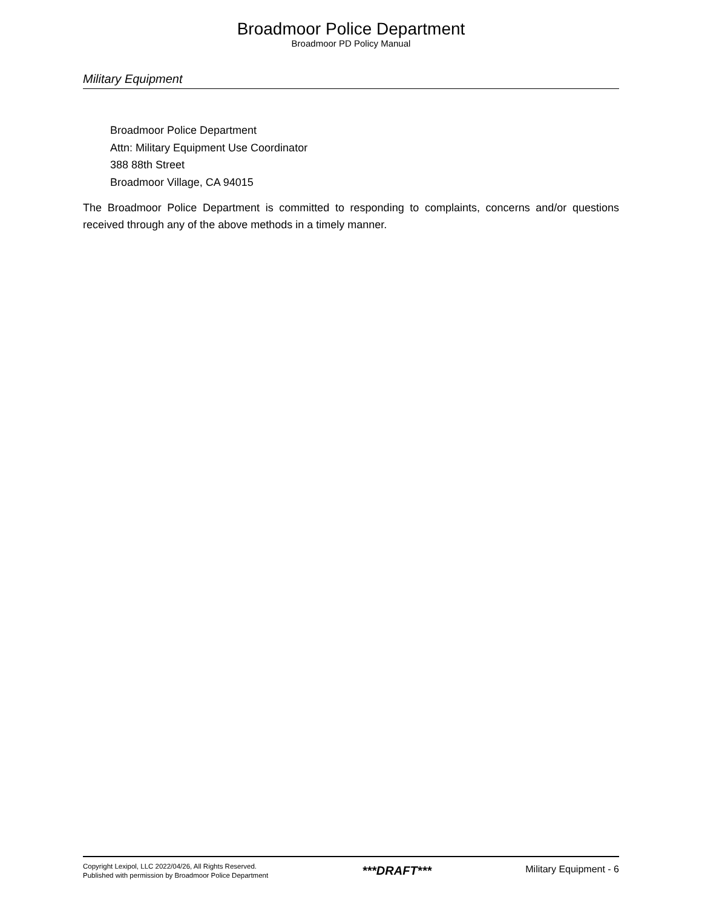Broadmoor Police Department
Broadmoor PD Policy Manual
Military Equipment
Broadmoor Police Department
Attn: Military Equipment Use Coordinator
388 88th Street
Broadmoor Village, CA 94015
The Broadmoor Police Department is committed to responding to complaints, concerns and/or questions received through any of the above methods in a timely manner.
Copyright Lexipol, LLC 2022/04/26, All Rights Reserved.
Published with permission by Broadmoor Police Department
***DRAFT***
Military Equipment - 6